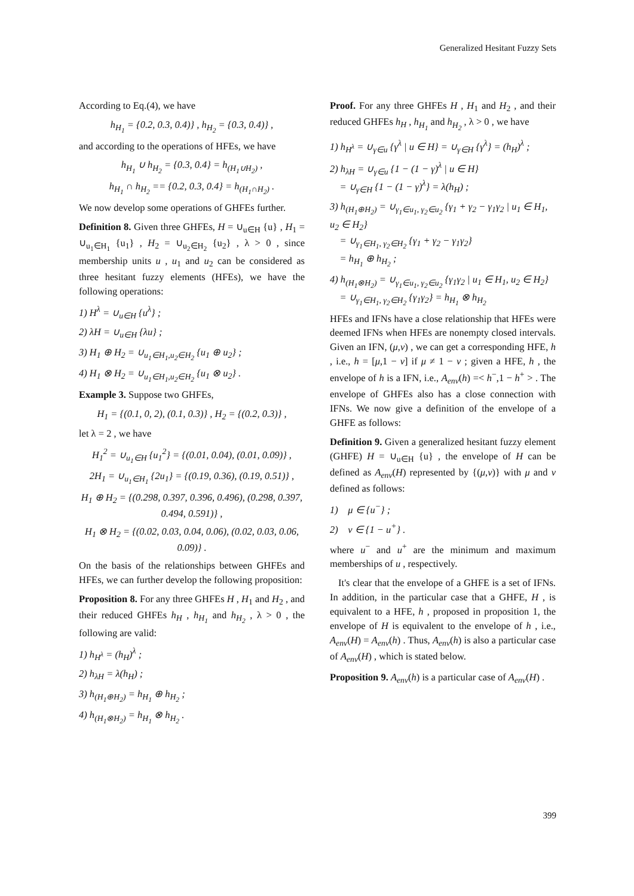Generalized Hesitant Fuzzy Sets
According to Eq.(4), we have
h<sub>H<sub>1</sub></sub> = {0.2, 0.3, 0.4)} , h<sub>H<sub>2</sub></sub> = {0.3, 0.4)} ,
and according to the operations of HFEs, we have
h<sub>H<sub>1</sub></sub> ∪ h<sub>H<sub>2</sub></sub> = {0.3, 0.4} = h<sub>(H<sub>1</sub>∪H<sub>2</sub>)</sub> ,
h<sub>H<sub>1</sub></sub> ∩ h<sub>H<sub>2</sub></sub> == {0.2, 0.3, 0.4} = h<sub>(H<sub>1</sub>∩H<sub>2</sub>)</sub> .
We now develop some operations of GHFEs further.
Definition 8. Given three GHFEs, H = ∪<sub>u∈H</sub> {u} , H<sub>1</sub> = ∪<sub>u<sub>1</sub>∈H<sub>1</sub></sub> {u<sub>1</sub>} , H<sub>2</sub> = ∪<sub>u<sub>2</sub>∈H<sub>2</sub></sub> {u<sub>2</sub>} , λ > 0 , since membership units u , u<sub>1</sub> and u<sub>2</sub> can be considered as three hesitant fuzzy elements (HFEs), we have the following operations:
1) H<sup>λ</sup> = ∪<sub>u∈H</sub> {u<sup>λ</sup>} ;
2) λH = ∪<sub>u∈H</sub> {λu} ;
3) H<sub>1</sub> ⊕ H<sub>2</sub> = ∪<sub>u<sub>1</sub>∈H<sub>1</sub>,u<sub>2</sub>∈H<sub>2</sub></sub> {u<sub>1</sub> ⊕ u<sub>2</sub>} ;
4) H<sub>1</sub> ⊗ H<sub>2</sub> = ∪<sub>u<sub>1</sub>∈H<sub>1</sub>,u<sub>2</sub>∈H<sub>2</sub></sub> {u<sub>1</sub> ⊗ u<sub>2</sub>} .
Example 3. Suppose two GHFEs,
H<sub>1</sub> = {(0.1, 0, 2), (0.1, 0.3)} , H<sub>2</sub> = {(0.2, 0.3)} ,
let λ = 2 , we have
H<sub>1</sub><sup>2</sup> = ∪<sub>u<sub>1</sub>∈H</sub> {u<sub>1</sub><sup>2</sup>} = {(0.01, 0.04), (0.01, 0.09)} ,
2H<sub>1</sub> = ∪<sub>u<sub>1</sub>∈H<sub>1</sub></sub> {2u<sub>1</sub>} = {(0.19, 0.36), (0.19, 0.51)} ,
H<sub>1</sub> ⊕ H<sub>2</sub> = {(0.298, 0.397, 0.396, 0.496), (0.298, 0.397, 0.494, 0.591)} ,
H<sub>1</sub> ⊗ H<sub>2</sub> = {(0.02, 0.03, 0.04, 0.06), (0.02, 0.03, 0.06, 0.09)} .
On the basis of the relationships between GHFEs and HFEs, we can further develop the following proposition:
Proposition 8. For any three GHFEs H , H<sub>1</sub> and H<sub>2</sub> , and their reduced GHFEs h<sub>H</sub> , h<sub>H<sub>1</sub></sub> and h<sub>H<sub>2</sub></sub> , λ > 0 , the following are valid:
1) h<sub>H<sup>λ</sup></sub> = (h<sub>H</sub>)<sup>λ</sup> ;
2) h<sub>λH</sub> = λ(h<sub>H</sub>) ;
3) h<sub>(H<sub>1</sub>⊕H<sub>2</sub>)</sub> = h<sub>H<sub>1</sub></sub> ⊕ h<sub>H<sub>2</sub></sub> ;
4) h<sub>(H<sub>1</sub>⊗H<sub>2</sub>)</sub> = h<sub>H<sub>1</sub></sub> ⊗ h<sub>H<sub>2</sub></sub> .
Proof. For any three GHFEs H , H<sub>1</sub> and H<sub>2</sub> , and their reduced GHFEs h<sub>H</sub> , h<sub>H<sub>1</sub></sub> and h<sub>H<sub>2</sub></sub> , λ > 0 , we have
1) h<sub>H<sup>λ</sup></sub> = ∪<sub>γ∈u</sub> {γ<sup>λ</sup> | u ∈ H} = ∪<sub>γ∈H</sub> {γ<sup>λ</sup>} = (h<sub>H</sub>)<sup>λ</sup> ;
2) h<sub>λH</sub> = ∪<sub>γ∈u</sub> {1 − (1 − γ)<sup>λ</sup> | u ∈ H}
= ∪<sub>γ∈H</sub> {1 − (1 − γ)<sup>λ</sup>} = λ(h<sub>H</sub>) ;
3) h<sub>(H<sub>1</sub>⊕H<sub>2</sub>)</sub> = ∪<sub>γ<sub>1</sub>∈u<sub>1</sub>, γ<sub>2</sub>∈u<sub>2</sub></sub> {γ<sub>1</sub> + γ<sub>2</sub> − γ<sub>1</sub>γ<sub>2</sub> | u<sub>1</sub> ∈ H<sub>1</sub>, u<sub>2</sub> ∈ H<sub>2</sub>}
= ∪<sub>γ<sub>1</sub>∈H<sub>1</sub>, γ<sub>2</sub>∈H<sub>2</sub></sub> {γ<sub>1</sub> + γ<sub>2</sub> − γ<sub>1</sub>γ<sub>2</sub>}
= h<sub>H<sub>1</sub></sub> ⊕ h<sub>H<sub>2</sub></sub> ;
4) h<sub>(H<sub>1</sub>⊗H<sub>2</sub>)</sub> = ∪<sub>γ<sub>1</sub>∈u<sub>1</sub>, γ<sub>2</sub>∈u<sub>2</sub></sub> {γ<sub>1</sub>γ<sub>2</sub> | u<sub>1</sub> ∈ H<sub>1</sub>, u<sub>2</sub> ∈ H<sub>2</sub>}
= ∪<sub>γ<sub>1</sub>∈H<sub>1</sub>, γ<sub>2</sub>∈H<sub>2</sub></sub> {γ<sub>1</sub>γ<sub>2</sub>} = h<sub>H<sub>1</sub></sub> ⊗ h<sub>H<sub>2</sub></sub>
HFEs and IFNs have a close relationship that HFEs were deemed IFNs when HFEs are nonempty closed intervals. Given an IFN, (μ,ν) , we can get a corresponding HFE, h , i.e., h = [μ,1 − ν] if μ ≠ 1 − ν ; given a HFE, h , the envelope of h is a IFN, i.e., A<sub>env</sub>(h) =< h<sup>−</sup>,1 − h<sup>+</sup> > . The envelope of GHFEs also has a close connection with IFNs. We now give a definition of the envelope of a GHFE as follows:
Definition 9. Given a generalized hesitant fuzzy element (GHFE) H = ∪<sub>u∈H</sub> {u} , the envelope of H can be defined as A<sub>env</sub>(H) represented by {(μ,ν)} with μ and ν defined as follows:
1) μ ∈ {u<sup>−</sup>} ;
2) ν ∈ {1 − u<sup>+</sup>} .
where u<sup>−</sup> and u<sup>+</sup> are the minimum and maximum memberships of u , respectively.
It's clear that the envelope of a GHFE is a set of IFNs. In addition, in the particular case that a GHFE, H , is equivalent to a HFE, h , proposed in proposition 1, the envelope of H is equivalent to the envelope of h , i.e., A<sub>env</sub>(H) = A<sub>env</sub>(h) . Thus, A<sub>env</sub>(h) is also a particular case of A<sub>env</sub>(H) , which is stated below.
Proposition 9. A<sub>env</sub>(h) is a particular case of A<sub>env</sub>(H) .
399